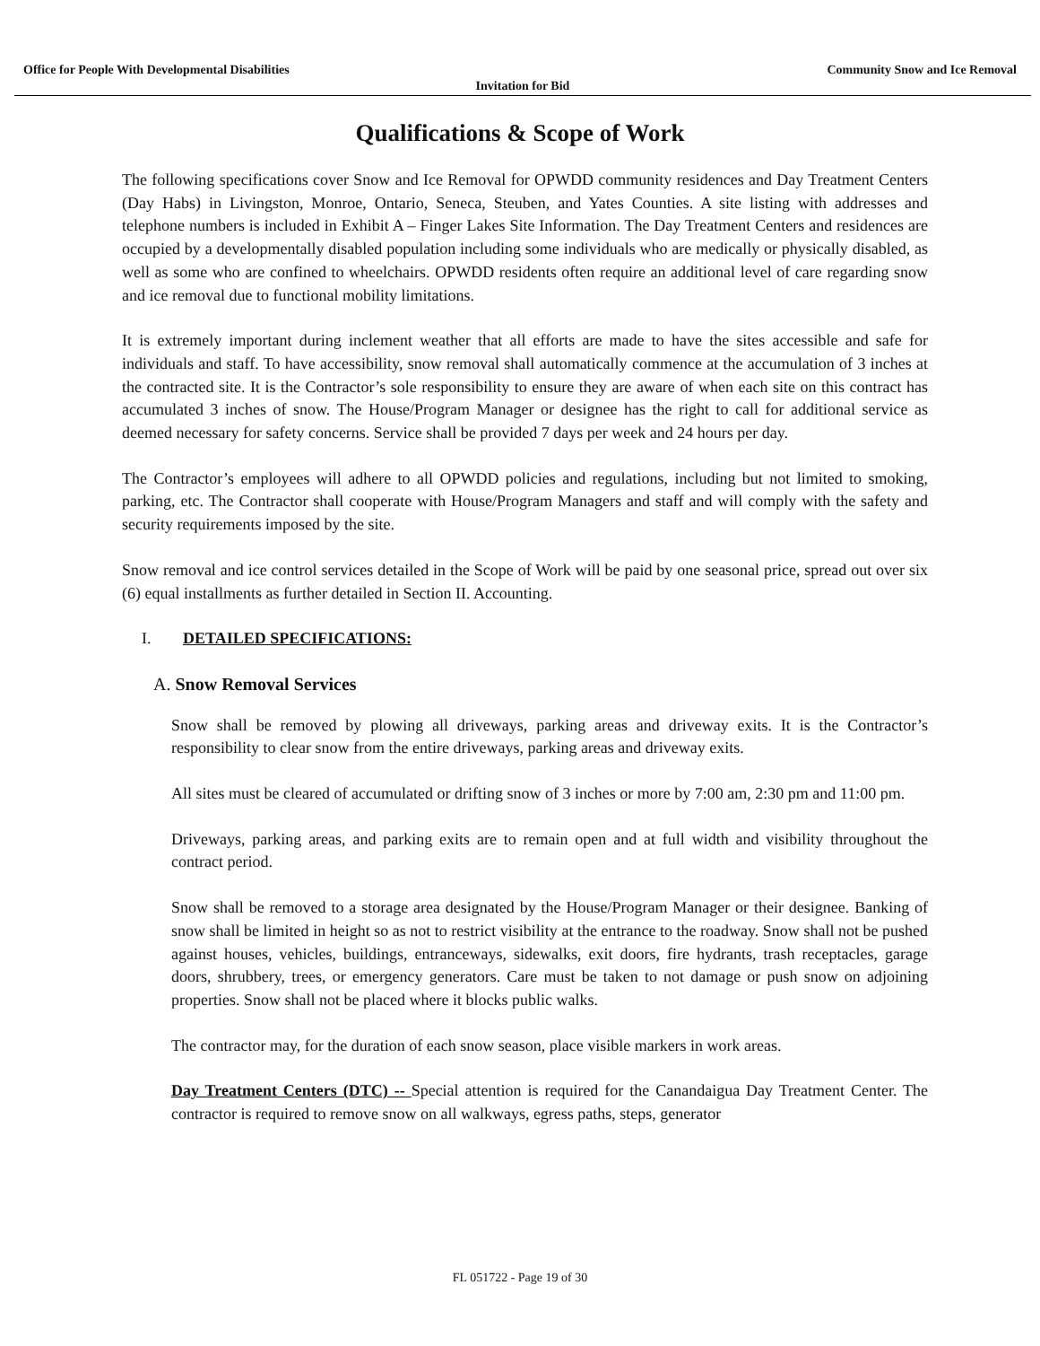Office for People With Developmental Disabilities Community Snow and Ice Removal
Invitation for Bid
Qualifications & Scope of Work
The following specifications cover Snow and Ice Removal for OPWDD community residences and Day Treatment Centers (Day Habs) in Livingston, Monroe, Ontario, Seneca, Steuben, and Yates Counties. A site listing with addresses and telephone numbers is included in Exhibit A – Finger Lakes Site Information. The Day Treatment Centers and residences are occupied by a developmentally disabled population including some individuals who are medically or physically disabled, as well as some who are confined to wheelchairs. OPWDD residents often require an additional level of care regarding snow and ice removal due to functional mobility limitations.
It is extremely important during inclement weather that all efforts are made to have the sites accessible and safe for individuals and staff. To have accessibility, snow removal shall automatically commence at the accumulation of 3 inches at the contracted site. It is the Contractor’s sole responsibility to ensure they are aware of when each site on this contract has accumulated 3 inches of snow. The House/Program Manager or designee has the right to call for additional service as deemed necessary for safety concerns. Service shall be provided 7 days per week and 24 hours per day.
The Contractor’s employees will adhere to all OPWDD policies and regulations, including but not limited to smoking, parking, etc. The Contractor shall cooperate with House/Program Managers and staff and will comply with the safety and security requirements imposed by the site.
Snow removal and ice control services detailed in the Scope of Work will be paid by one seasonal price, spread out over six (6) equal installments as further detailed in Section II. Accounting.
I. DETAILED SPECIFICATIONS:
A. Snow Removal Services
Snow shall be removed by plowing all driveways, parking areas and driveway exits. It is the Contractor’s responsibility to clear snow from the entire driveways, parking areas and driveway exits.
All sites must be cleared of accumulated or drifting snow of 3 inches or more by 7:00 am, 2:30 pm and 11:00 pm.
Driveways, parking areas, and parking exits are to remain open and at full width and visibility throughout the contract period.
Snow shall be removed to a storage area designated by the House/Program Manager or their designee. Banking of snow shall be limited in height so as not to restrict visibility at the entrance to the roadway. Snow shall not be pushed against houses, vehicles, buildings, entranceways, sidewalks, exit doors, fire hydrants, trash receptacles, garage doors, shrubbery, trees, or emergency generators. Care must be taken to not damage or push snow on adjoining properties. Snow shall not be placed where it blocks public walks.
The contractor may, for the duration of each snow season, place visible markers in work areas.
Day Treatment Centers (DTC) -- Special attention is required for the Canandaigua Day Treatment Center. The contractor is required to remove snow on all walkways, egress paths, steps, generator
FL 051722 - Page 19 of 30